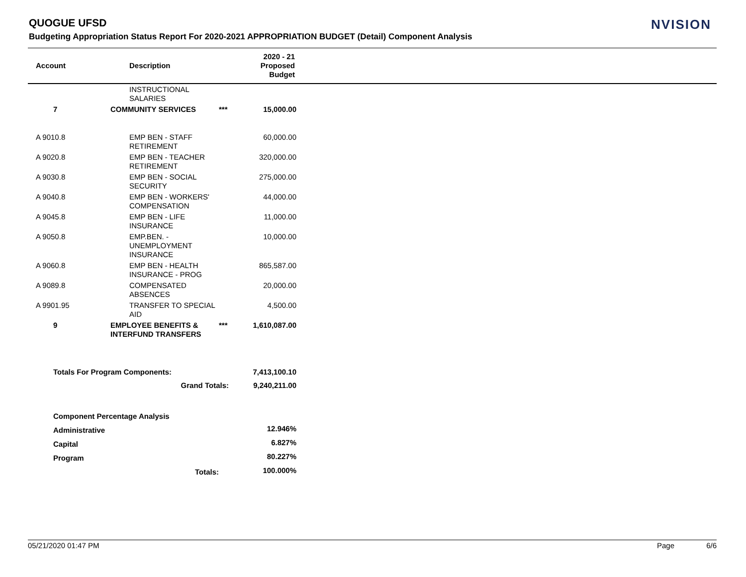QUOGUE UFSD
Budgeting Appropriation Status Report For 2020-2021 APPROPRIATION BUDGET (Detail) Component Analysis
NVISION
| | Account | Description | 2020 - 21 Proposed Budget | |
| --- | --- | --- | --- | --- |
| | | | INSTRUCTIONAL SALARIES | | |
| | 7 | COMMUNITY SERVICES | | *** | 15,000.00 |
| | A 9010.8 | | EMP BEN - STAFF RETIREMENT | | 60,000.00 |
| | A 9020.8 | | EMP BEN - TEACHER RETIREMENT | | 320,000.00 |
| | A 9030.8 | | EMP BEN - SOCIAL SECURITY | | 275,000.00 |
| | A 9040.8 | | EMP BEN - WORKERS' COMPENSATION | | 44,000.00 |
| | A 9045.8 | | EMP BEN - LIFE INSURANCE | | 11,000.00 |
| | A 9050.8 | | EMP.BEN. - UNEMPLOYMENT INSURANCE | | 10,000.00 |
| | A 9060.8 | | EMP BEN - HEALTH INSURANCE - PROG | | 865,587.00 |
| | A 9089.8 | | COMPENSATED ABSENCES | | 20,000.00 |
| | A 9901.95 | | TRANSFER TO SPECIAL AID | | 4,500.00 |
| | 9 | EMPLOYEE BENEFITS & INTERFUND TRANSFERS | | *** | 1,610,087.00 |
| | Totals For Program Components: | | | | 7,413,100.10 |
| | Grand Totals: | | | | 9,240,211.00 |
| | Component Percentage Analysis | | | | |
| | Administrative | | | | 12.946% |
| | Capital | | | | 6.827% |
| | Program | | | | 80.227% |
| | Totals: | | | | 100.000% |
05/21/2020 01:47 PM Page 6/6